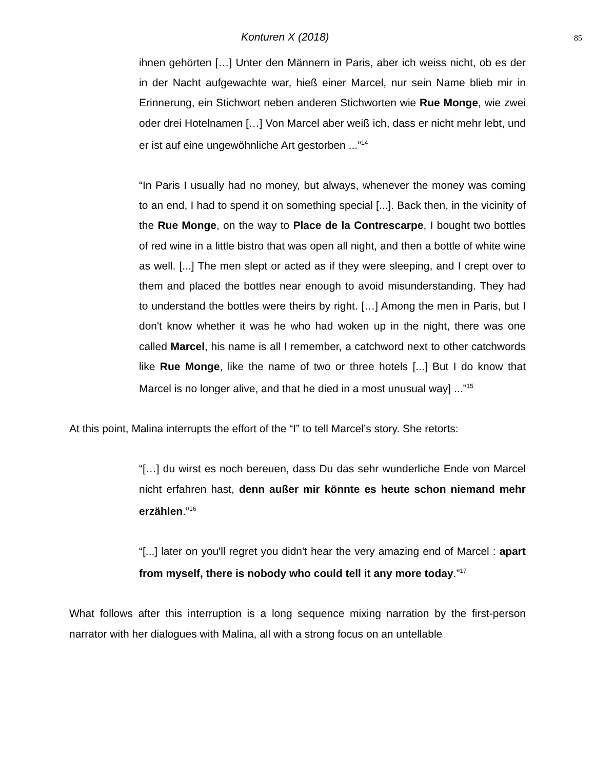Konturen X (2018) 85
ihnen gehörten […] Unter den Männern in Paris, aber ich weiss nicht, ob es der in der Nacht aufgewachte war, hieß einer Marcel, nur sein Name blieb mir in Erinnerung, ein Stichwort neben anderen Stichworten wie Rue Monge, wie zwei oder drei Hotelnamen […] Von Marcel aber weiß ich, dass er nicht mehr lebt, und er ist auf eine ungewöhnliche Art gestorben ...”<sup>14</sup>
“In Paris I usually had no money, but always, whenever the money was coming to an end, I had to spend it on something special [...]. Back then, in the vicinity of the Rue Monge, on the way to Place de la Contrescarpe, I bought two bottles of red wine in a little bistro that was open all night, and then a bottle of white wine as well. [...] The men slept or acted as if they were sleeping, and I crept over to them and placed the bottles near enough to avoid misunderstanding. They had to understand the bottles were theirs by right. […] Among the men in Paris, but I don't know whether it was he who had woken up in the night, there was one called Marcel, his name is all I remember, a catchword next to other catchwords like Rue Monge, like the name of two or three hotels [...] But I do know that Marcel is no longer alive, and that he died in a most unusual way] ...”<sup>15</sup>
At this point, Malina interrupts the effort of the “I” to tell Marcel’s story. She retorts:
“[…] du wirst es noch bereuen, dass Du das sehr wunderliche Ende von Marcel nicht erfahren hast, denn außer mir könnte es heute schon niemand mehr erzählen.”<sup>16</sup>
“[...] later on you'll regret you didn't hear the very amazing end of Marcel : apart from myself, there is nobody who could tell it any more today.”<sup>17</sup>
What follows after this interruption is a long sequence mixing narration by the first-person narrator with her dialogues with Malina, all with a strong focus on an untellable